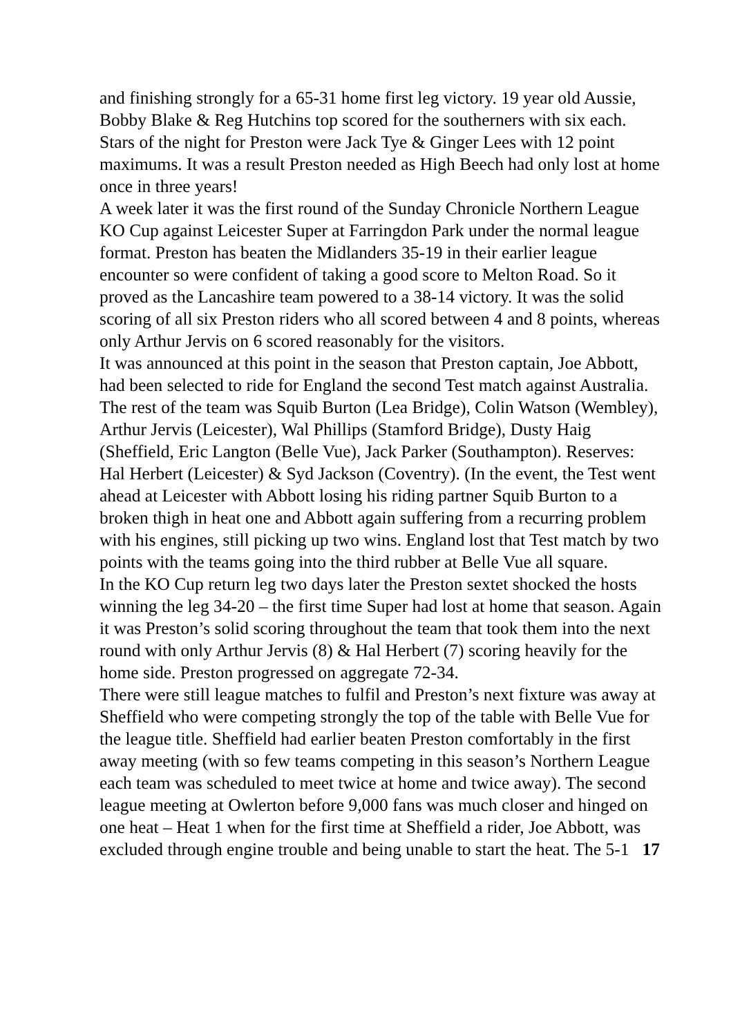and finishing strongly for a 65-31 home first leg victory. 19 year old Aussie, Bobby Blake & Reg Hutchins top scored for the southerners with six each. Stars of the night for Preston were Jack Tye & Ginger Lees with 12 point maximums. It was a result Preston needed as High Beech had only lost at home once in three years!
A week later it was the first round of the Sunday Chronicle Northern League KO Cup against Leicester Super at Farringdon Park under the normal league format. Preston has beaten the Midlanders 35-19 in their earlier league encounter so were confident of taking a good score to Melton Road. So it proved as the Lancashire team powered to a 38-14 victory. It was the solid scoring of all six Preston riders who all scored between 4 and 8 points, whereas only Arthur Jervis on 6 scored reasonably for the visitors.
It was announced at this point in the season that Preston captain, Joe Abbott, had been selected to ride for England the second Test match against Australia. The rest of the team was Squib Burton (Lea Bridge), Colin Watson (Wembley), Arthur Jervis (Leicester), Wal Phillips (Stamford Bridge), Dusty Haig (Sheffield, Eric Langton (Belle Vue), Jack Parker (Southampton). Reserves: Hal Herbert (Leicester) & Syd Jackson (Coventry). (In the event, the Test went ahead at Leicester with Abbott losing his riding partner Squib Burton to a broken thigh in heat one and Abbott again suffering from a recurring problem with his engines, still picking up two wins. England lost that Test match by two points with the teams going into the third rubber at Belle Vue all square.
In the KO Cup return leg two days later the Preston sextet shocked the hosts winning the leg 34-20 – the first time Super had lost at home that season. Again it was Preston’s solid scoring throughout the team that took them into the next round with only Arthur Jervis (8) & Hal Herbert (7) scoring heavily for the home side. Preston progressed on aggregate 72-34.
There were still league matches to fulfil and Preston’s next fixture was away at Sheffield who were competing strongly the top of the table with Belle Vue for the league title. Sheffield had earlier beaten Preston comfortably in the first away meeting (with so few teams competing in this season’s Northern League each team was scheduled to meet twice at home and twice away). The second league meeting at Owlerton before 9,000 fans was much closer and hinged on one heat – Heat 1 when for the first time at Sheffield a rider, Joe Abbott, was excluded through engine trouble and being unable to start the heat. The 5-1 17